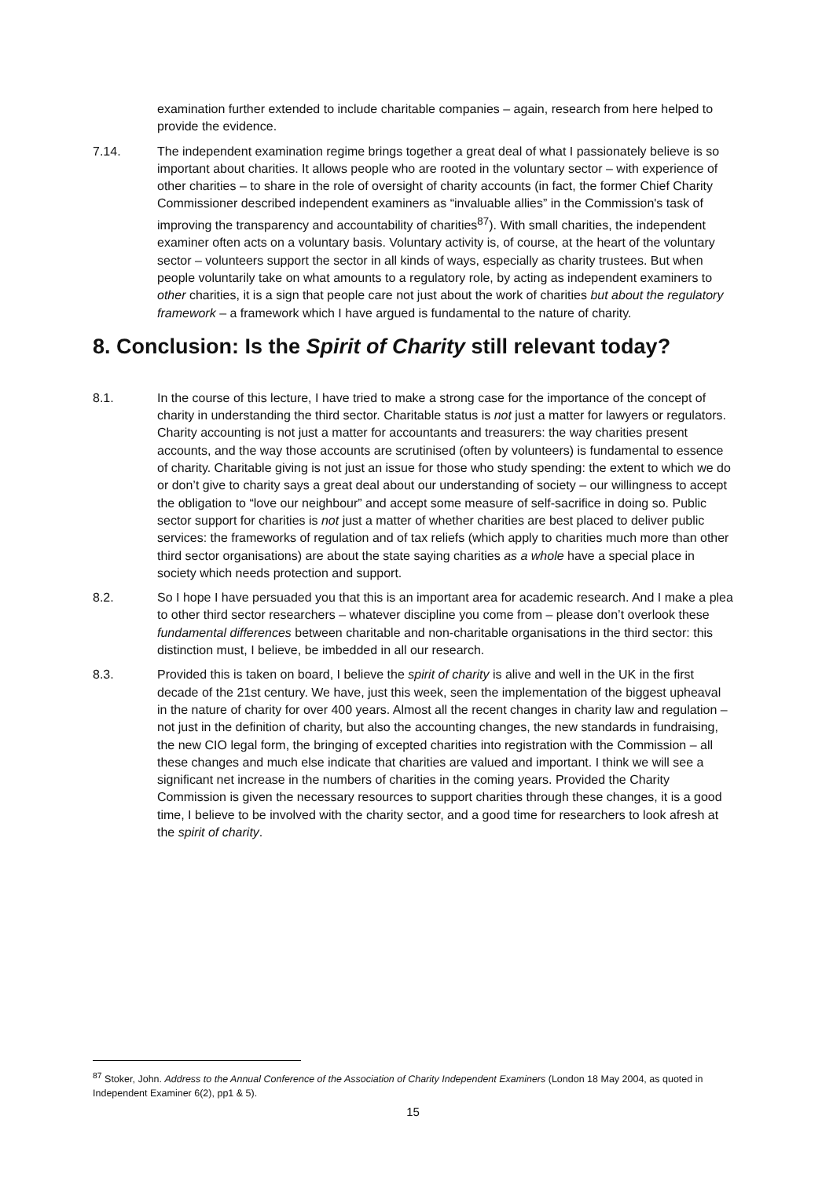examination further extended to include charitable companies – again, research from here helped to provide the evidence.
7.14. The independent examination regime brings together a great deal of what I passionately believe is so important about charities. It allows people who are rooted in the voluntary sector – with experience of other charities – to share in the role of oversight of charity accounts (in fact, the former Chief Charity Commissioner described independent examiners as “invaluable allies” in the Commission's task of improving the transparency and accountability of charities<sup>87</sup>). With small charities, the independent examiner often acts on a voluntary basis. Voluntary activity is, of course, at the heart of the voluntary sector – volunteers support the sector in all kinds of ways, especially as charity trustees. But when people voluntarily take on what amounts to a regulatory role, by acting as independent examiners to other charities, it is a sign that people care not just about the work of charities but about the regulatory framework – a framework which I have argued is fundamental to the nature of charity.
8. Conclusion: Is the Spirit of Charity still relevant today?
8.1. In the course of this lecture, I have tried to make a strong case for the importance of the concept of charity in understanding the third sector. Charitable status is not just a matter for lawyers or regulators. Charity accounting is not just a matter for accountants and treasurers: the way charities present accounts, and the way those accounts are scrutinised (often by volunteers) is fundamental to essence of charity. Charitable giving is not just an issue for those who study spending: the extent to which we do or don’t give to charity says a great deal about our understanding of society – our willingness to accept the obligation to “love our neighbour” and accept some measure of self-sacrifice in doing so. Public sector support for charities is not just a matter of whether charities are best placed to deliver public services: the frameworks of regulation and of tax reliefs (which apply to charities much more than other third sector organisations) are about the state saying charities as a whole have a special place in society which needs protection and support.
8.2. So I hope I have persuaded you that this is an important area for academic research. And I make a plea to other third sector researchers – whatever discipline you come from – please don’t overlook these fundamental differences between charitable and non-charitable organisations in the third sector: this distinction must, I believe, be imbedded in all our research.
8.3. Provided this is taken on board, I believe the spirit of charity is alive and well in the UK in the first decade of the 21st century. We have, just this week, seen the implementation of the biggest upheaval in the nature of charity for over 400 years. Almost all the recent changes in charity law and regulation – not just in the definition of charity, but also the accounting changes, the new standards in fundraising, the new CIO legal form, the bringing of excepted charities into registration with the Commission – all these changes and much else indicate that charities are valued and important. I think we will see a significant net increase in the numbers of charities in the coming years. Provided the Charity Commission is given the necessary resources to support charities through these changes, it is a good time, I believe to be involved with the charity sector, and a good time for researchers to look afresh at the spirit of charity.
<sup>87</sup> Stoker, John. Address to the Annual Conference of the Association of Charity Independent Examiners (London 18 May 2004, as quoted in Independent Examiner 6(2), pp1 & 5).
15